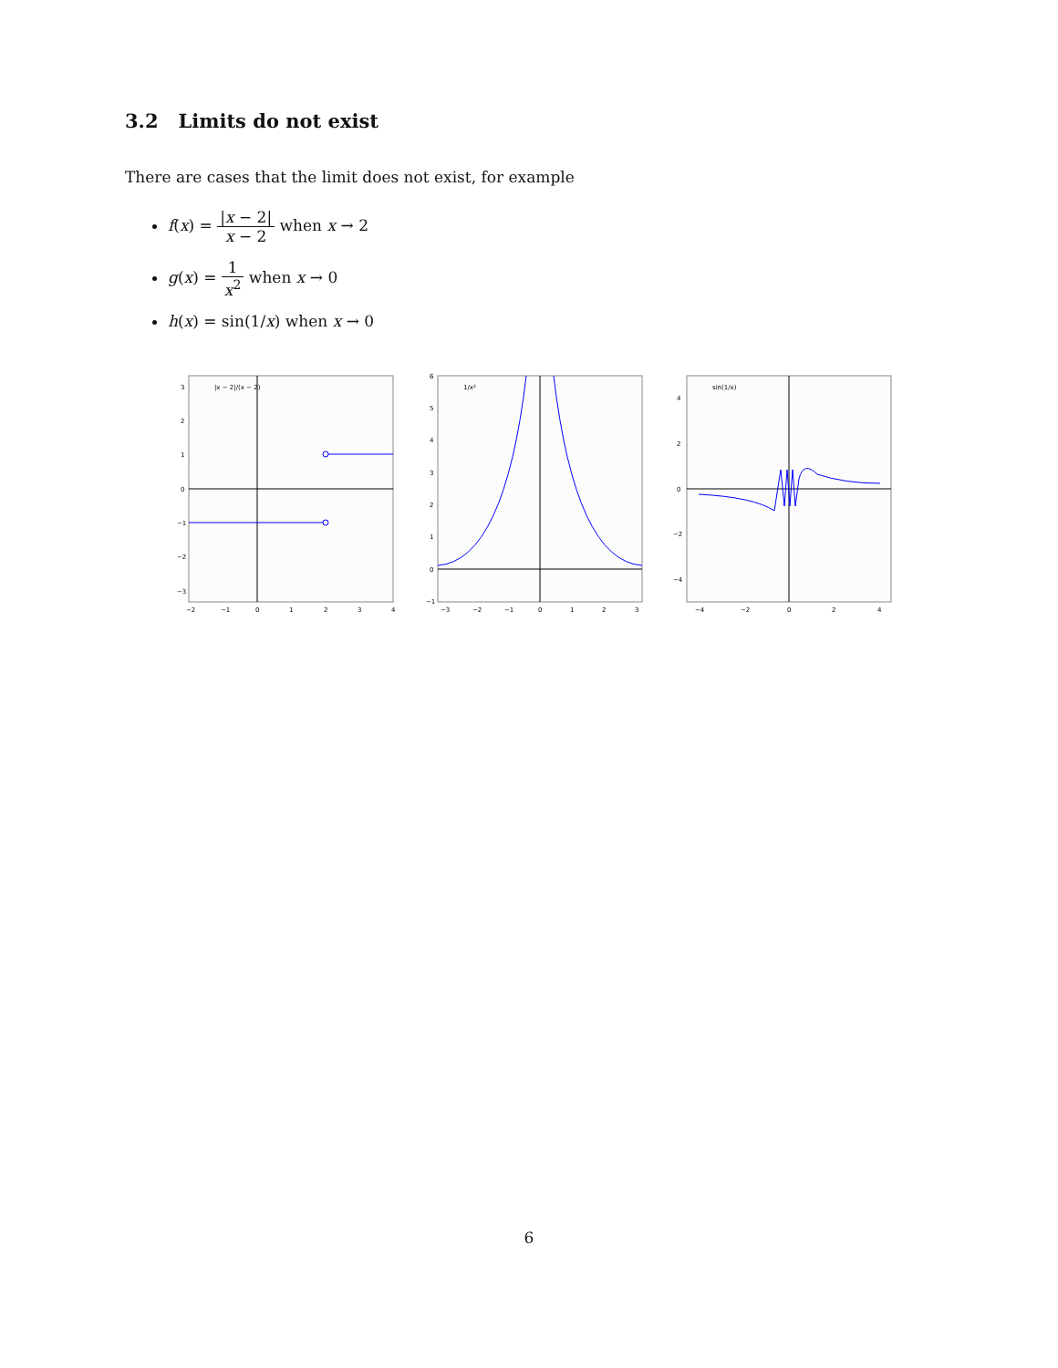3.2 Limits do not exist
There are cases that the limit does not exist, for example
f(x) = |x − 2| x − 2 when x → 2
g(x) = 1 x<sup>2</sup> when x → 0
h(x) = sin(1/x) when x → 0
|x − 2|/(x − 2)
3
2
1
0
−1
−2
−3
−2
−1
0
1
2
3
4
1/x²
6
5
4
3
2
1
0
−1
−3
−2
−1
0
1
2
3
sin(1/x)
4
2
0
−2
−4
−4
−2
0
2
4
6